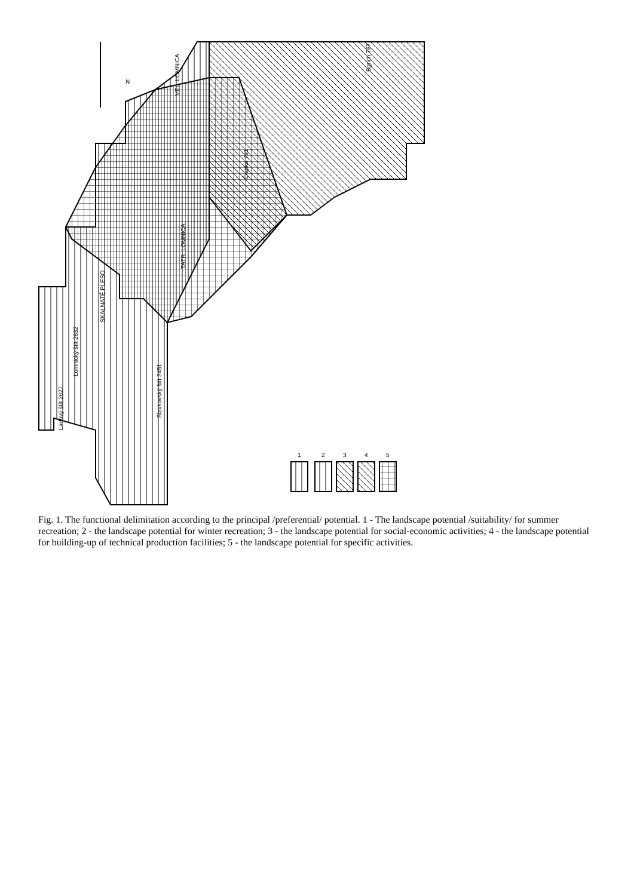VEL. LOMNICA
TATR. LOMNICA
SKALNATÉ PLESO
Slavkovský štít 2451
Lomnický štít 2632
Ľadový štít 2627
Čiapka 791
Bgrich 767
N
1
2
3
4
5
Fig. 1. The functional delimitation according to the principal /preferential/ potential. 1 - The landscape potential /suitability/ for summer recreation; 2 - the landscape potential for winter recreation; 3 - the landscape potential for social-economic activities; 4 - the landscape potential for building-up of technical production facilities; 5 - the landscape potential for specific activities.